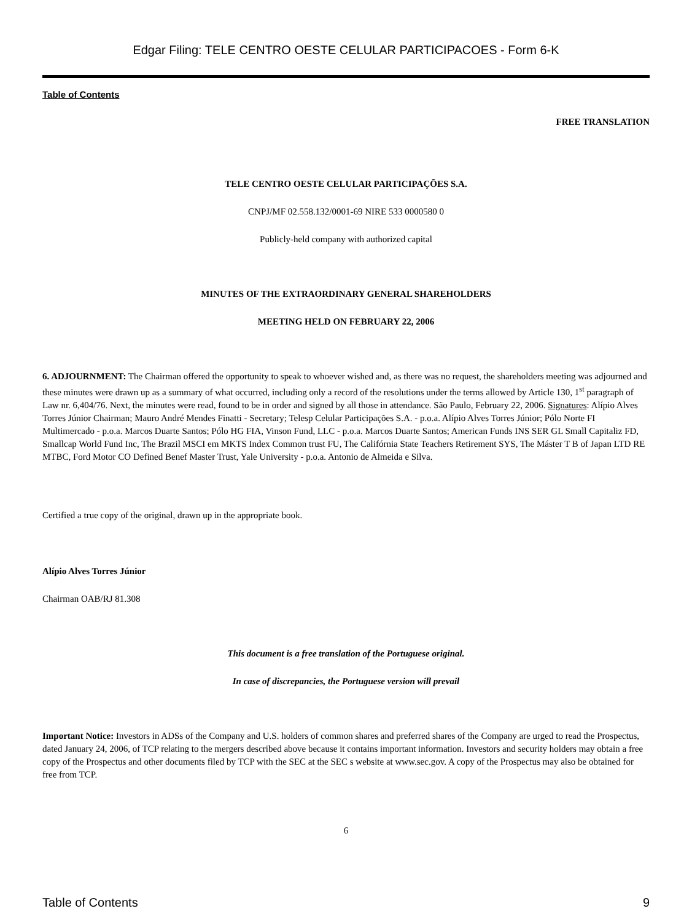Edgar Filing: TELE CENTRO OESTE CELULAR PARTICIPACOES - Form 6-K
Table of Contents
FREE TRANSLATION
TELE CENTRO OESTE CELULAR PARTICIPAÇÕES S.A.
CNPJ/MF 02.558.132/0001-69 NIRE 533 0000580 0
Publicly-held company with authorized capital
MINUTES OF THE EXTRAORDINARY GENERAL SHAREHOLDERS
MEETING HELD ON FEBRUARY 22, 2006
6. ADJOURNMENT: The Chairman offered the opportunity to speak to whoever wished and, as there was no request, the shareholders meeting was adjourned and these minutes were drawn up as a summary of what occurred, including only a record of the resolutions under the terms allowed by Article 130, 1<sup>st</sup> paragraph of Law nr. 6,404/76. Next, the minutes were read, found to be in order and signed by all those in attendance. São Paulo, February 22, 2006. Signatures: Alípio Alves Torres Júnior Chairman; Mauro André Mendes Finatti - Secretary; Telesp Celular Participações S.A. - p.o.a. Alípio Alves Torres Júnior; Pólo Norte FI Multimercado - p.o.a. Marcos Duarte Santos; Pólo HG FIA, Vinson Fund, LLC - p.o.a. Marcos Duarte Santos; American Funds INS SER GL Small Capitaliz FD, Smallcap World Fund Inc, The Brazil MSCI em MKTS Index Common trust FU, The Califórnia State Teachers Retirement SYS, The Máster T B of Japan LTD RE MTBC, Ford Motor CO Defined Benef Master Trust, Yale University - p.o.a. Antonio de Almeida e Silva.
Certified a true copy of the original, drawn up in the appropriate book.
Alípio Alves Torres Júnior
Chairman OAB/RJ 81.308
This document is a free translation of the Portuguese original.
In case of discrepancies, the Portuguese version will prevail
Important Notice: Investors in ADSs of the Company and U.S. holders of common shares and preferred shares of the Company are urged to read the Prospectus, dated January 24, 2006, of TCP relating to the mergers described above because it contains important information. Investors and security holders may obtain a free copy of the Prospectus and other documents filed by TCP with the SEC at the SEC s website at www.sec.gov. A copy of the Prospectus may also be obtained for free from TCP.
6
Table of Contents 9